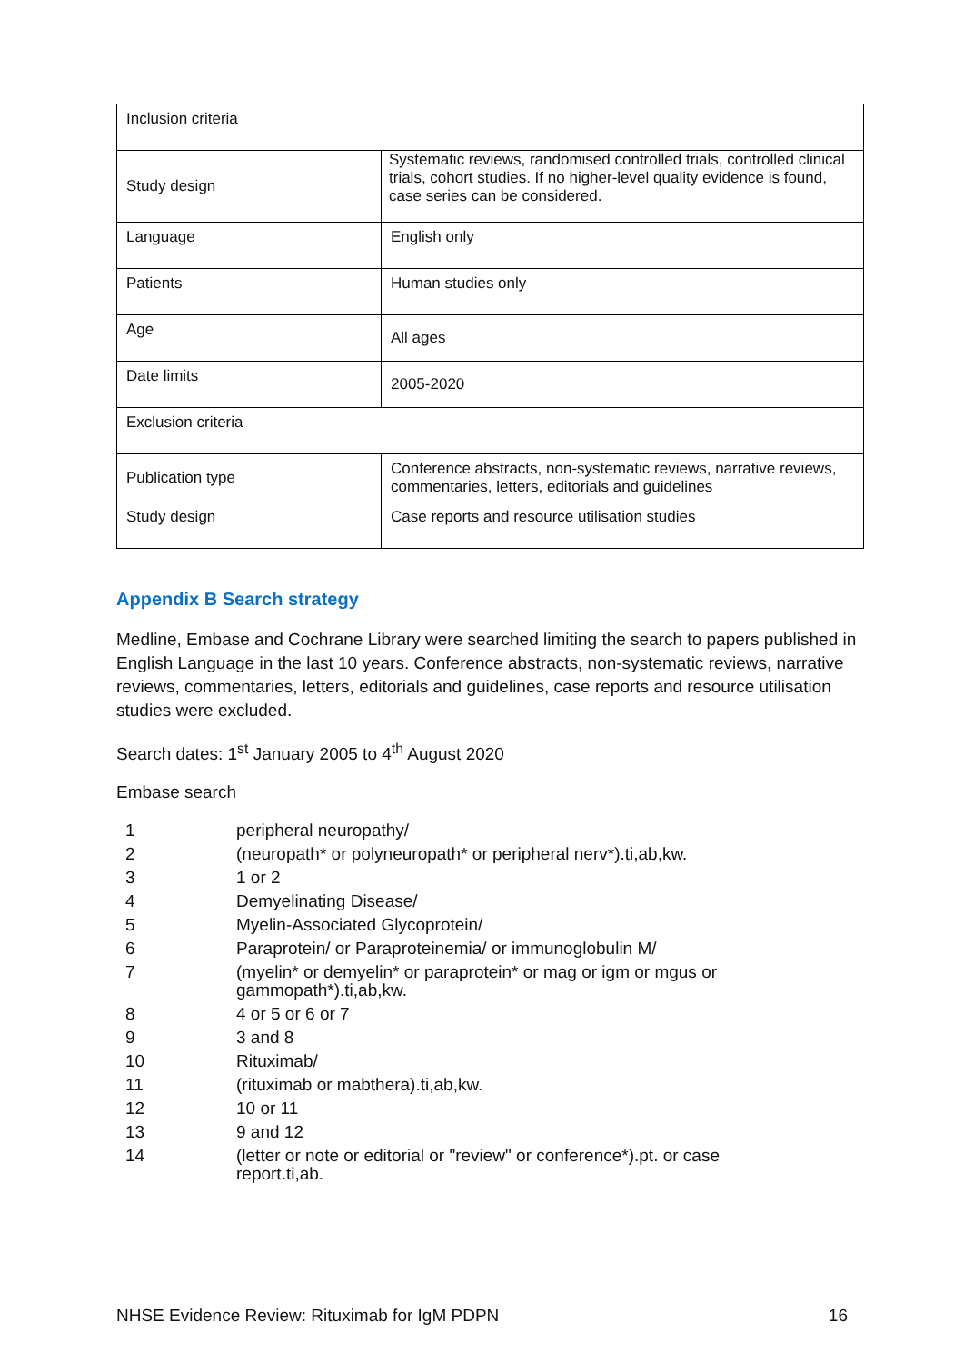| Inclusion criteria | |
| Study design | Systematic reviews, randomised controlled trials, controlled clinical trials, cohort studies. If no higher-level quality evidence is found, case series can be considered. |
| Language | English only |
| Patients | Human studies only |
| Age | All ages |
| Date limits | 2005-2020 |
| Exclusion criteria | |
| Publication type | Conference abstracts, non-systematic reviews, narrative reviews, commentaries, letters, editorials and guidelines |
| Study design | Case reports and resource utilisation studies |
Appendix B Search strategy
Medline, Embase and Cochrane Library were searched limiting the search to papers published in English Language in the last 10 years. Conference abstracts, non-systematic reviews, narrative reviews, commentaries, letters, editorials and guidelines, case reports and resource utilisation studies were excluded.
Search dates: 1<sup>st</sup> January 2005 to 4<sup>th</sup> August 2020
Embase search
| 1 | peripheral neuropathy/ |
| 2 | (neuropath* or polyneuropath* or peripheral nerv*).ti,ab,kw. |
| 3 | 1 or 2 |
| 4 | Demyelinating Disease/ |
| 5 | Myelin-Associated Glycoprotein/ |
| 6 | Paraprotein/ or Paraproteinemia/ or immunoglobulin M/ |
| 7 | (myelin* or demyelin* or paraprotein* or mag or igm or mgus or gammopath*).ti,ab,kw. |
| 8 | 4 or 5 or 6 or 7 |
| 9 | 3 and 8 |
| 10 | Rituximab/ |
| 11 | (rituximab or mabthera).ti,ab,kw. |
| 12 | 10 or 11 |
| 13 | 9 and 12 |
| 14 | (letter or note or editorial or "review" or conference*).pt. or case report.ti,ab. |
NHSE Evidence Review: Rituximab for IgM PDPN 16